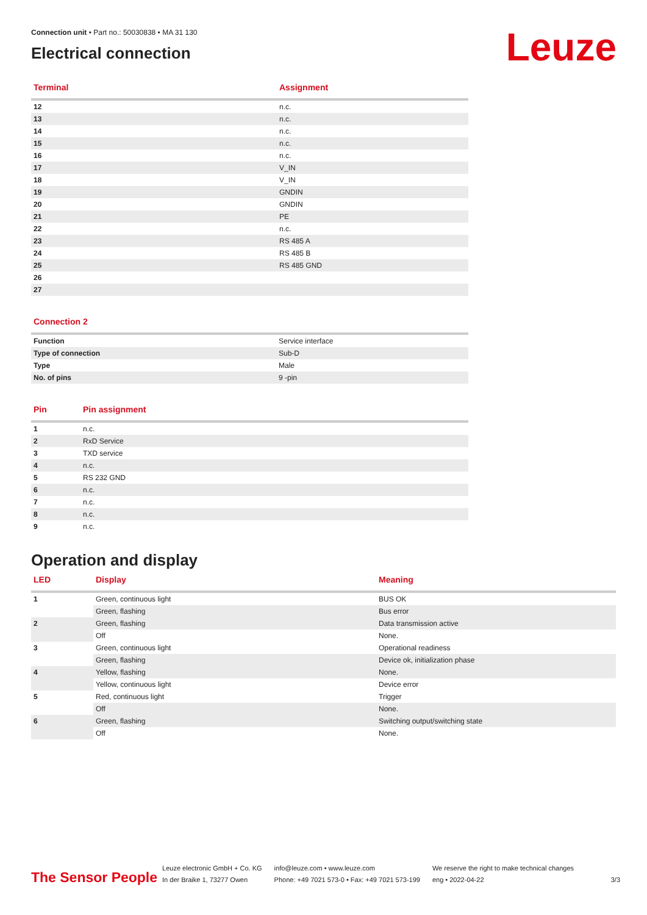Leuze
Connection unit • Part no.: 50030838 • MA 31 130
Electrical connection
| Terminal | Assignment |
| --- | --- |
| 12 | n.c. |
| 13 | n.c. |
| 14 | n.c. |
| 15 | n.c. |
| 16 | n.c. |
| 17 | V_IN |
| 18 | V_IN |
| 19 | GNDIN |
| 20 | GNDIN |
| 21 | PE |
| 22 | n.c. |
| 23 | RS 485 A |
| 24 | RS 485 B |
| 25 | RS 485 GND |
| 26 | |
| 27 | |
| Connection 2 | |
| --- | --- |
| Function | Service interface |
| Type of connection | Sub-D |
| Type | Male |
| No. of pins | 9 -pin |
| Pin | Pin assignment |
| --- | --- |
| 1 | n.c. |
| 2 | RxD Service |
| 3 | TXD service |
| 4 | n.c. |
| 5 | RS 232 GND |
| 6 | n.c. |
| 7 | n.c. |
| 8 | n.c. |
| 9 | n.c. |
Operation and display
| LED | Display | Meaning |
| --- | --- | --- |
| 1 | Green, continuous light | BUS OK |
| | Green, flashing | Bus error |
| 2 | Green, flashing | Data transmission active |
| | Off | None. |
| 3 | Green, continuous light | Operational readiness |
| | Green, flashing | Device ok, initialization phase |
| 4 | Yellow, flashing | None. |
| | Yellow, continuous light | Device error |
| 5 | Red, continuous light | Trigger |
| | Off | None. |
| 6 | Green, flashing | Switching output/switching state |
| | Off | None. |
The Sensor People
Leuze electronic GmbH + Co. KG
In der Braike 1, 73277 Owen
info@leuze.com • www.leuze.com
Phone: +49 7021 573-0 • Fax: +49 7021 573-199
We reserve the right to make technical changes
eng • 2022-04-22
3/3